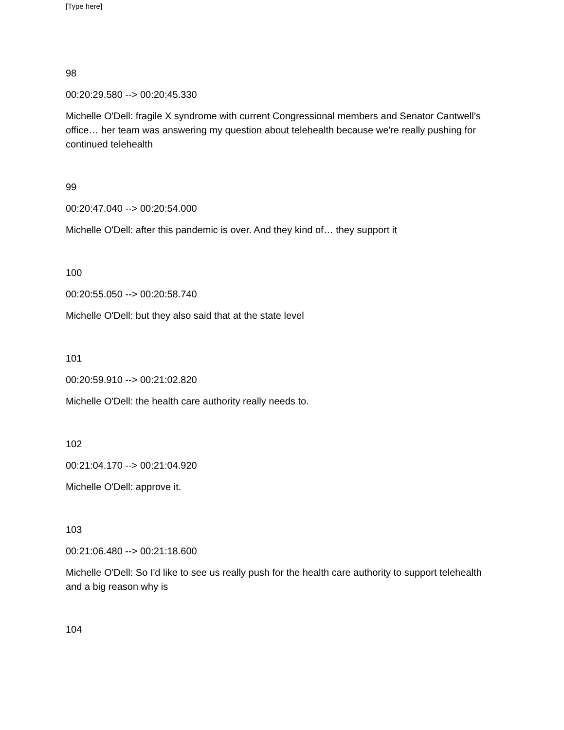[Type here]
98
00:20:29.580 --> 00:20:45.330
Michelle O'Dell: fragile X syndrome with current Congressional members and Senator Cantwell’s office… her team was answering my question about telehealth because we're really pushing for continued telehealth
99
00:20:47.040 --> 00:20:54.000
Michelle O'Dell: after this pandemic is over. And they kind of… they support it
100
00:20:55.050 --> 00:20:58.740
Michelle O'Dell: but they also said that at the state level
101
00:20:59.910 --> 00:21:02.820
Michelle O'Dell: the health care authority really needs to.
102
00:21:04.170 --> 00:21:04.920
Michelle O'Dell: approve it.
103
00:21:06.480 --> 00:21:18.600
Michelle O'Dell: So I'd like to see us really push for the health care authority to support telehealth and a big reason why is
104